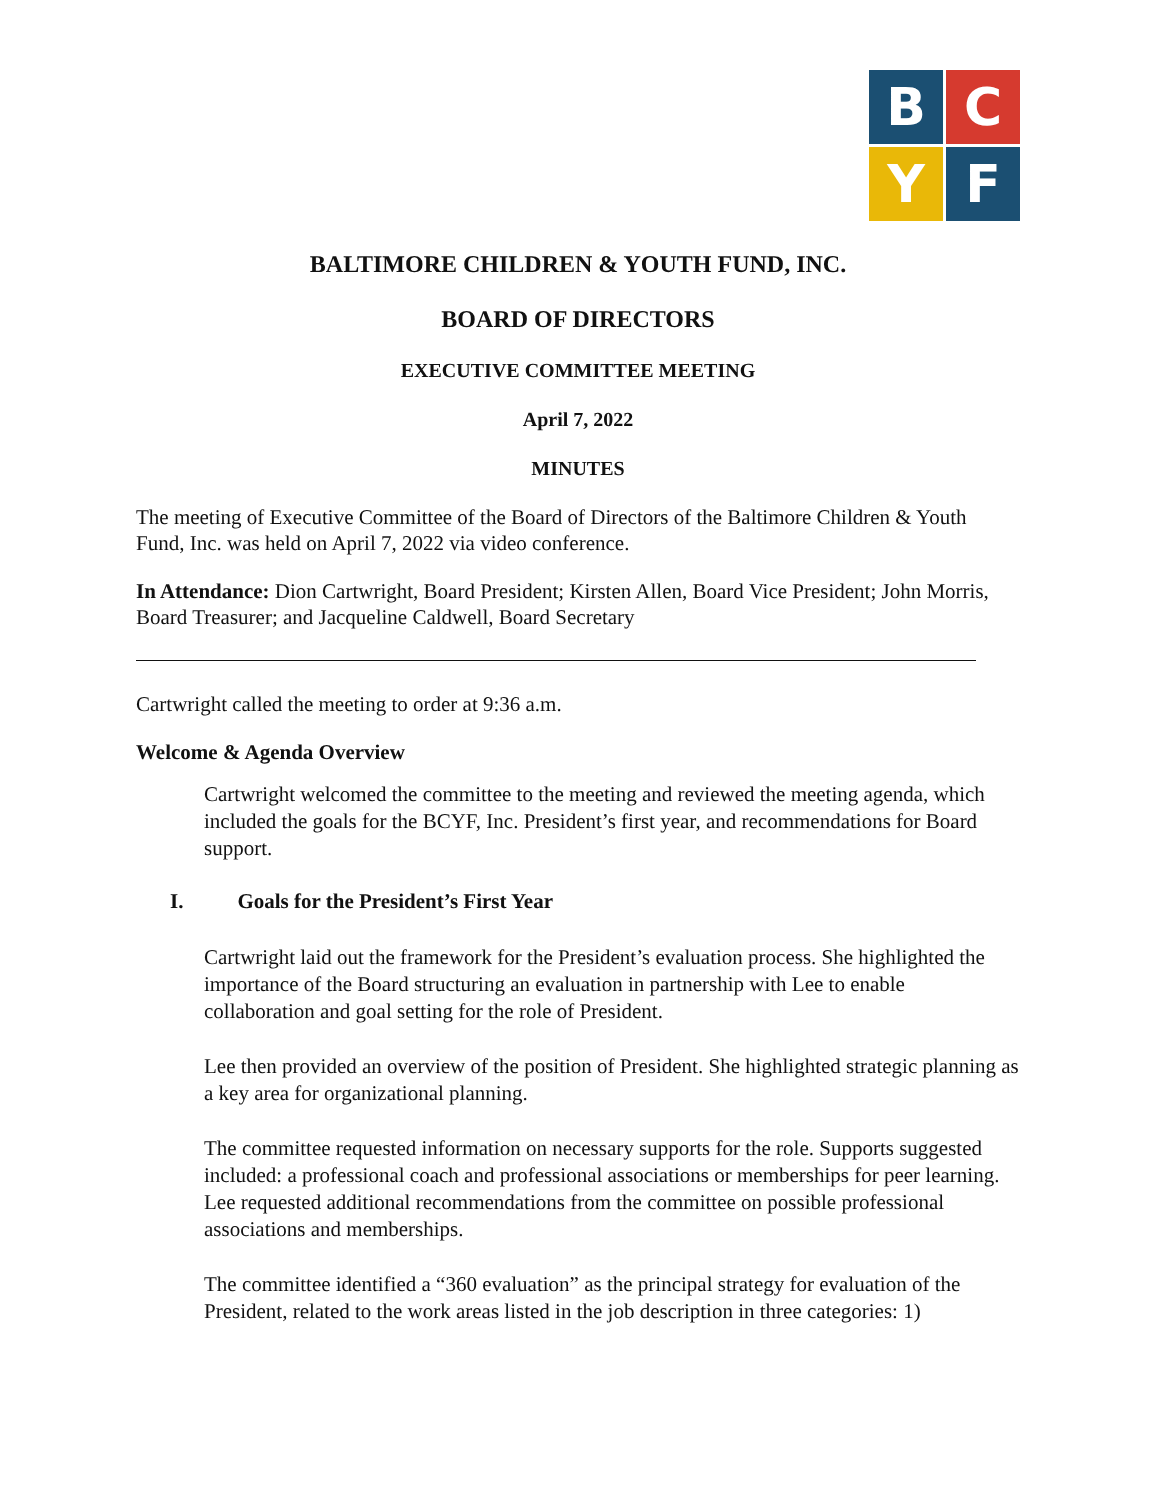B
C
Y
F
BALTIMORE CHILDREN & YOUTH FUND, INC.
BOARD OF DIRECTORS
EXECUTIVE COMMITTEE MEETING
April 7, 2022
MINUTES
The meeting of Executive Committee of the Board of Directors of the Baltimore Children & Youth Fund, Inc. was held on April 7, 2022 via video conference.
In Attendance: Dion Cartwright, Board President; Kirsten Allen, Board Vice President; John Morris, Board Treasurer; and Jacqueline Caldwell, Board Secretary
Cartwright called the meeting to order at 9:36 a.m.
Welcome & Agenda Overview
Cartwright welcomed the committee to the meeting and reviewed the meeting agenda, which included the goals for the BCYF, Inc. President’s first year, and recommendations for Board support.
I. Goals for the President’s First Year
Cartwright laid out the framework for the President’s evaluation process. She highlighted the importance of the Board structuring an evaluation in partnership with Lee to enable collaboration and goal setting for the role of President.
Lee then provided an overview of the position of President. She highlighted strategic planning as a key area for organizational planning.
The committee requested information on necessary supports for the role. Supports suggested included: a professional coach and professional associations or memberships for peer learning. Lee requested additional recommendations from the committee on possible professional associations and memberships.
The committee identified a “360 evaluation” as the principal strategy for evaluation of the President, related to the work areas listed in the job description in three categories: 1)